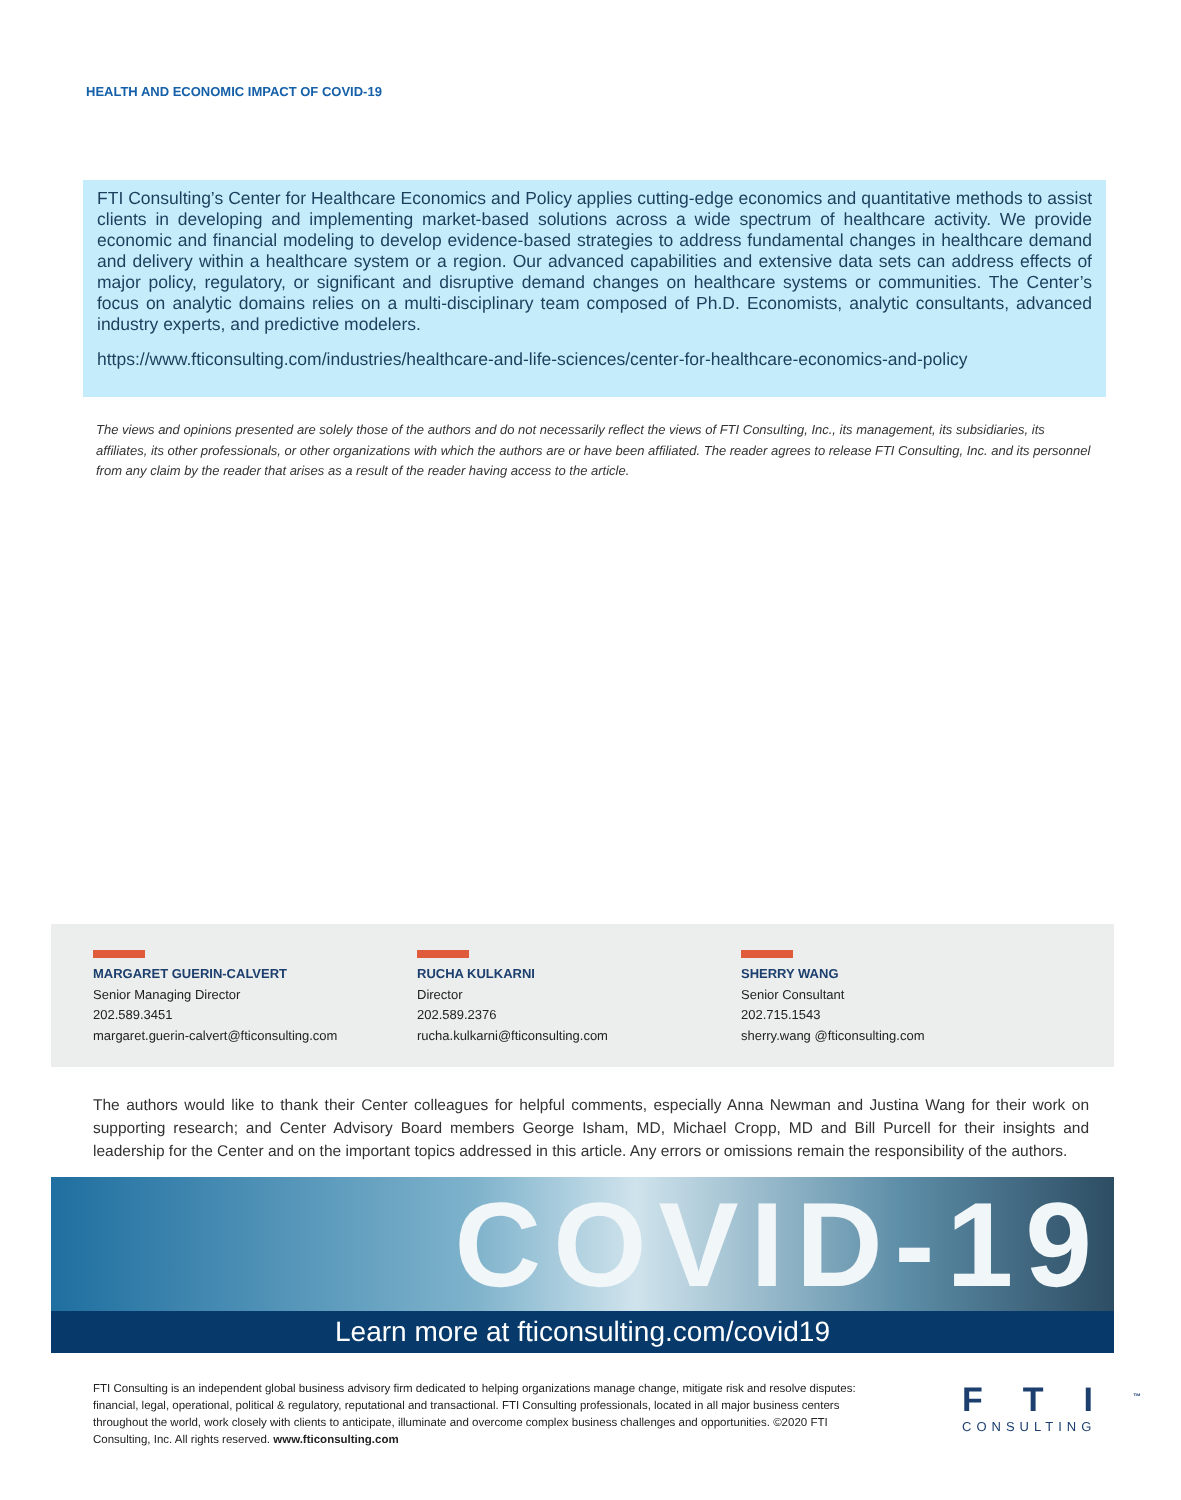HEALTH AND ECONOMIC IMPACT OF COVID-19
FTI Consulting’s Center for Healthcare Economics and Policy applies cutting-edge economics and quantitative methods to assist clients in developing and implementing market-based solutions across a wide spectrum of healthcare activity. We provide economic and financial modeling to develop evidence-based strategies to address fundamental changes in healthcare demand and delivery within a healthcare system or a region. Our advanced capabilities and extensive data sets can address effects of major policy, regulatory, or significant and disruptive demand changes on healthcare systems or communities. The Center’s focus on analytic domains relies on a multi-disciplinary team composed of Ph.D. Economists, analytic consultants, advanced industry experts, and predictive modelers.
https://www.fticonsulting.com/industries/healthcare-and-life-sciences/center-for-healthcare-economics-and-policy
The views and opinions presented are solely those of the authors and do not necessarily reflect the views of FTI Consulting, Inc., its management, its subsidiaries, its affiliates, its other professionals, or other organizations with which the authors are or have been affiliated. The reader agrees to release FTI Consulting, Inc. and its personnel from any claim by the reader that arises as a result of the reader having access to the article.
MARGARET GUERIN-CALVERT
Senior Managing Director
202.589.3451
margaret.guerin-calvert@fticonsulting.com
RUCHA KULKARNI
Director
202.589.2376
rucha.kulkarni@fticonsulting.com
SHERRY WANG
Senior Consultant
202.715.1543
sherry.wang @fticonsulting.com
The authors would like to thank their Center colleagues for helpful comments, especially Anna Newman and Justina Wang for their work on supporting research; and Center Advisory Board members George Isham, MD, Michael Cropp, MD and Bill Purcell for their insights and leadership for the Center and on the important topics addressed in this article. Any errors or omissions remain the responsibility of the authors.
COVID-19
Learn more at fticonsulting.com/covid19
FTI Consulting is an independent global business advisory firm dedicated to helping organizations manage change, mitigate risk and resolve disputes: financial, legal, operational, political & regulatory, reputational and transactional. FTI Consulting professionals, located in all major business centers throughout the world, work closely with clients to anticipate, illuminate and overcome complex business challenges and opportunities. ©2020 FTI Consulting, Inc. All rights reserved. www.fticonsulting.com
FTI<sup>™</sup>
CONSULTING